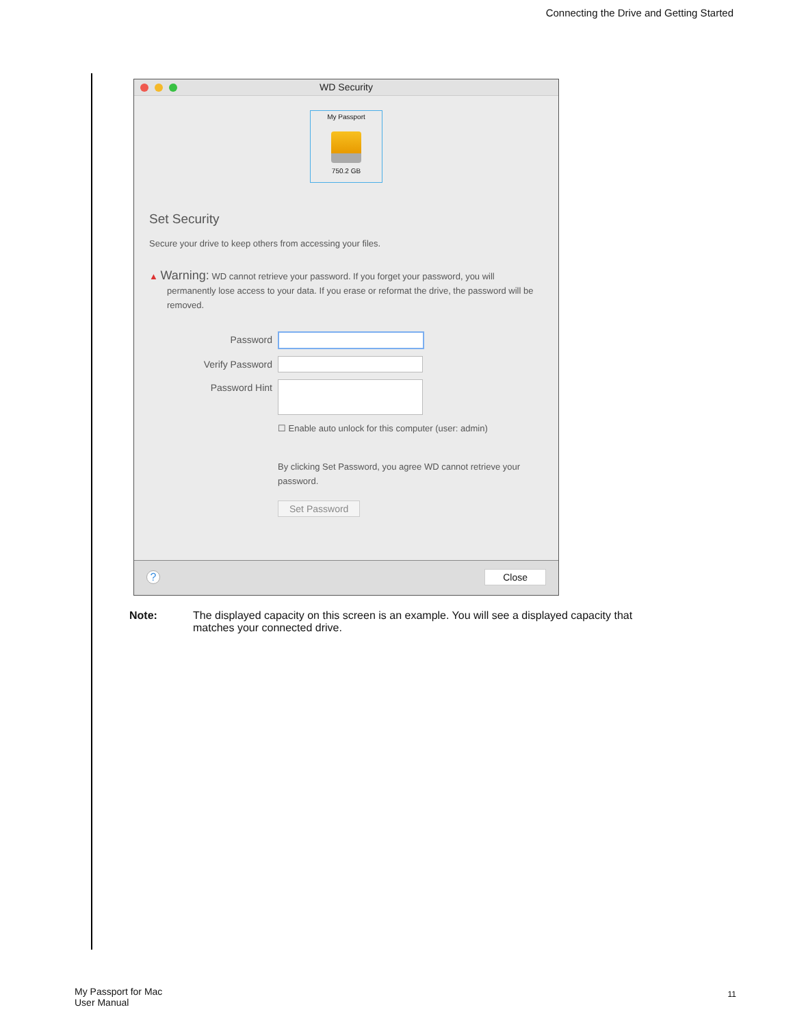Connecting the Drive and Getting Started
WD Security
My Passport
750.2 GB
Set Security
Secure your drive to keep others from accessing your files.
▲ Warning: WD cannot retrieve your password. If you forget your password, you will permanently lose access to your data. If you erase or reformat the drive, the password will be removed.
Password
Verify Password
Password Hint
☐ Enable auto unlock for this computer (user: admin)
By clicking Set Password, you agree WD cannot retrieve your password.
Set Password
? Close
Note: The displayed capacity on this screen is an example. You will see a displayed capacity that matches your connected drive.
My Passport for Mac
User Manual
11